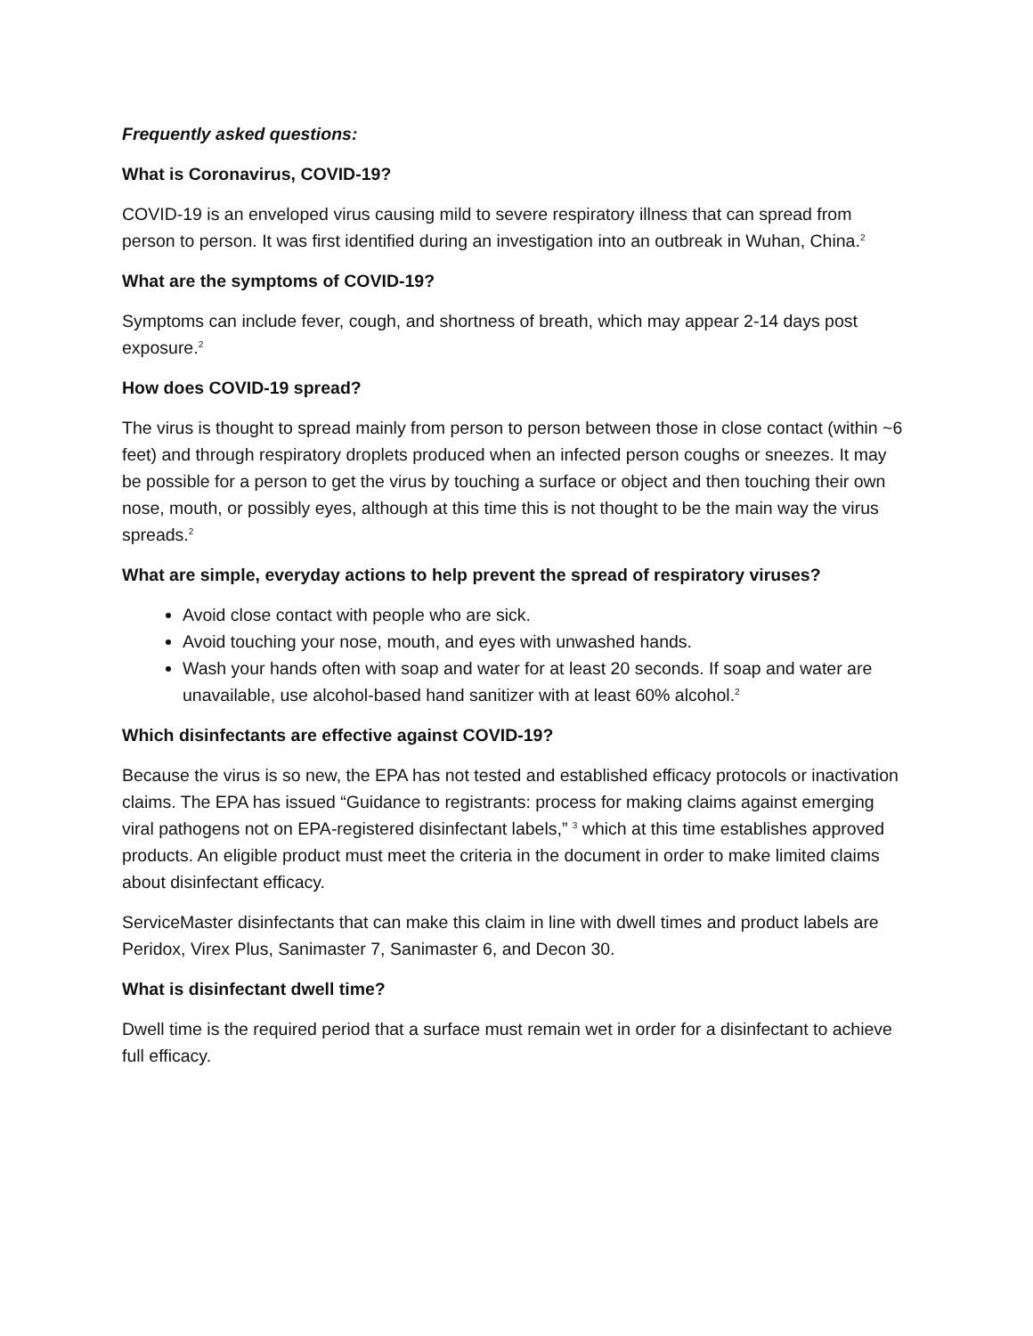Frequently asked questions:
What is Coronavirus, COVID-19?
COVID-19 is an enveloped virus causing mild to severe respiratory illness that can spread from person to person. It was first identified during an investigation into an outbreak in Wuhan, China.<sup>2</sup>
What are the symptoms of COVID-19?
Symptoms can include fever, cough, and shortness of breath, which may appear 2-14 days post exposure.<sup>2</sup>
How does COVID-19 spread?
The virus is thought to spread mainly from person to person between those in close contact (within ~6 feet) and through respiratory droplets produced when an infected person coughs or sneezes. It may be possible for a person to get the virus by touching a surface or object and then touching their own nose, mouth, or possibly eyes, although at this time this is not thought to be the main way the virus spreads.<sup>2</sup>
What are simple, everyday actions to help prevent the spread of respiratory viruses?
Avoid close contact with people who are sick.
Avoid touching your nose, mouth, and eyes with unwashed hands.
Wash your hands often with soap and water for at least 20 seconds. If soap and water are unavailable, use alcohol-based hand sanitizer with at least 60% alcohol.<sup>2</sup>
Which disinfectants are effective against COVID-19?
Because the virus is so new, the EPA has not tested and established efficacy protocols or inactivation claims. The EPA has issued “Guidance to registrants: process for making claims against emerging viral pathogens not on EPA-registered disinfectant labels,” <sup>3</sup> which at this time establishes approved products. An eligible product must meet the criteria in the document in order to make limited claims about disinfectant efficacy.
ServiceMaster disinfectants that can make this claim in line with dwell times and product labels are Peridox, Virex Plus, Sanimaster 7, Sanimaster 6, and Decon 30.
What is disinfectant dwell time?
Dwell time is the required period that a surface must remain wet in order for a disinfectant to achieve full efficacy.